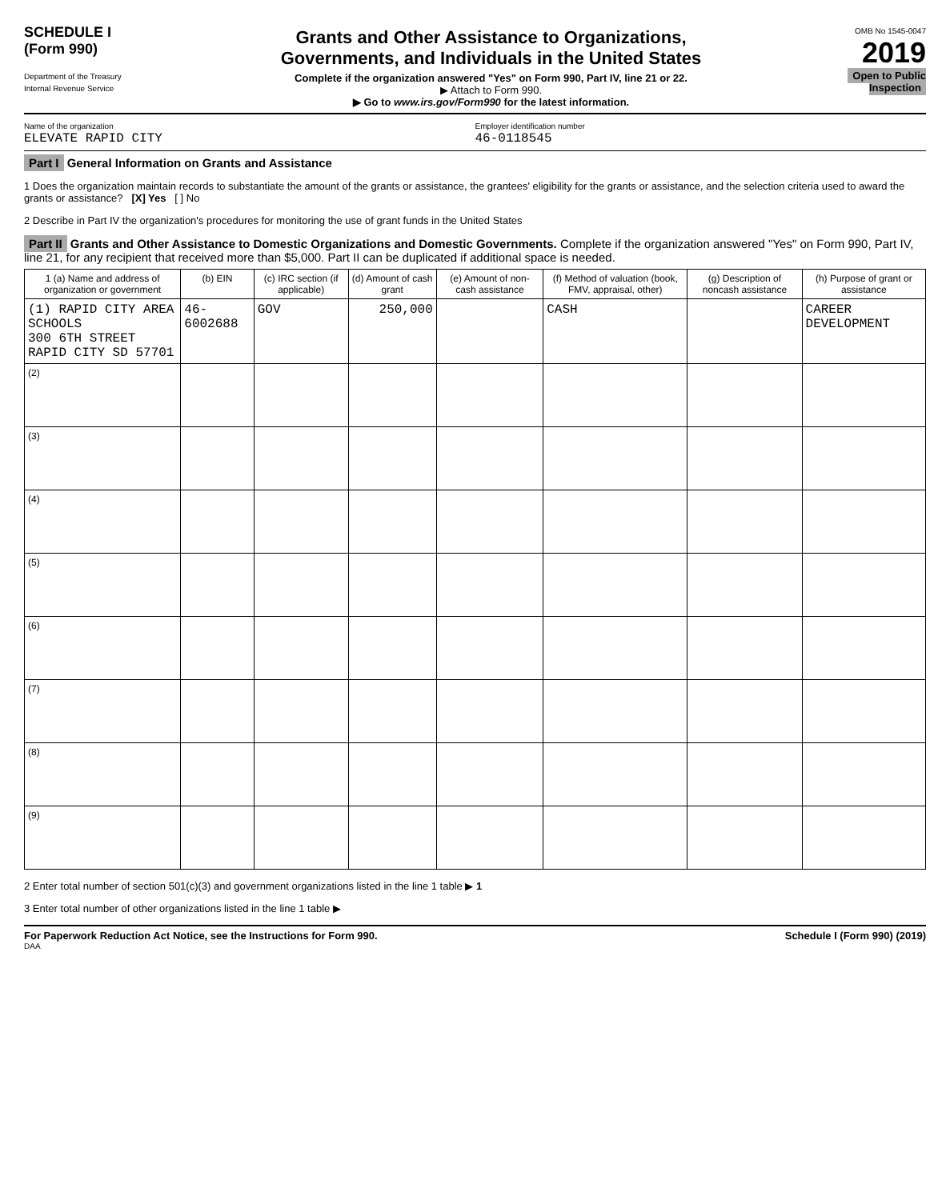SCHEDULE I
(Form 990)
Department of the Treasury
Internal Revenue Service
Grants and Other Assistance to Organizations,
Governments, and Individuals in the United States
Complete if the organization answered "Yes" on Form 990, Part IV, line 21 or 22.
▶ Attach to Form 990.
▶ Go to www.irs.gov/Form990 for the latest information.
OMB No 1545-0047
2019
Open to Public Inspection
Name of the organization
ELEVATE RAPID CITY
Employer identification number
46-0118545
Part I General Information on Grants and Assistance
1 Does the organization maintain records to substantiate the amount of the grants or assistance, the grantees' eligibility for the grants or assistance, and the selection criteria used to award the grants or assistance? [X] Yes [ ] No
2 Describe in Part IV the organization's procedures for monitoring the use of grant funds in the United States
Part II Grants and Other Assistance to Domestic Organizations and Domestic Governments. Complete if the organization answered "Yes" on Form 990, Part IV, line 21, for any recipient that received more than $5,000. Part II can be duplicated if additional space is needed.
| 1 (a) Name and address of organization or government | (b) EIN | (c) IRC section (if applicable) | (d) Amount of cash grant | (e) Amount of non-cash assistance | (f) Method of valuation (book, FMV, appraisal, other) | (g) Description of noncash assistance | (h) Purpose of grant or assistance |
| --- | --- | --- | --- | --- | --- | --- | --- |
| (1) RAPID CITY AREA SCHOOLS 300 6TH STREET RAPID CITY SD 57701 | 46-6002688 | GOV | 250,000 | | CASH | | CAREER DEVELOPMENT |
| (2) | | | | | | | |
| (3) | | | | | | | |
| (4) | | | | | | | |
| (5) | | | | | | | |
| (6) | | | | | | | |
| (7) | | | | | | | |
| (8) | | | | | | | |
| (9) | | | | | | | |
2 Enter total number of section 501(c)(3) and government organizations listed in the line 1 table ▶ 1
3 Enter total number of other organizations listed in the line 1 table ▶
For Paperwork Reduction Act Notice, see the Instructions for Form 990. Schedule I (Form 990) (2019)
DAA